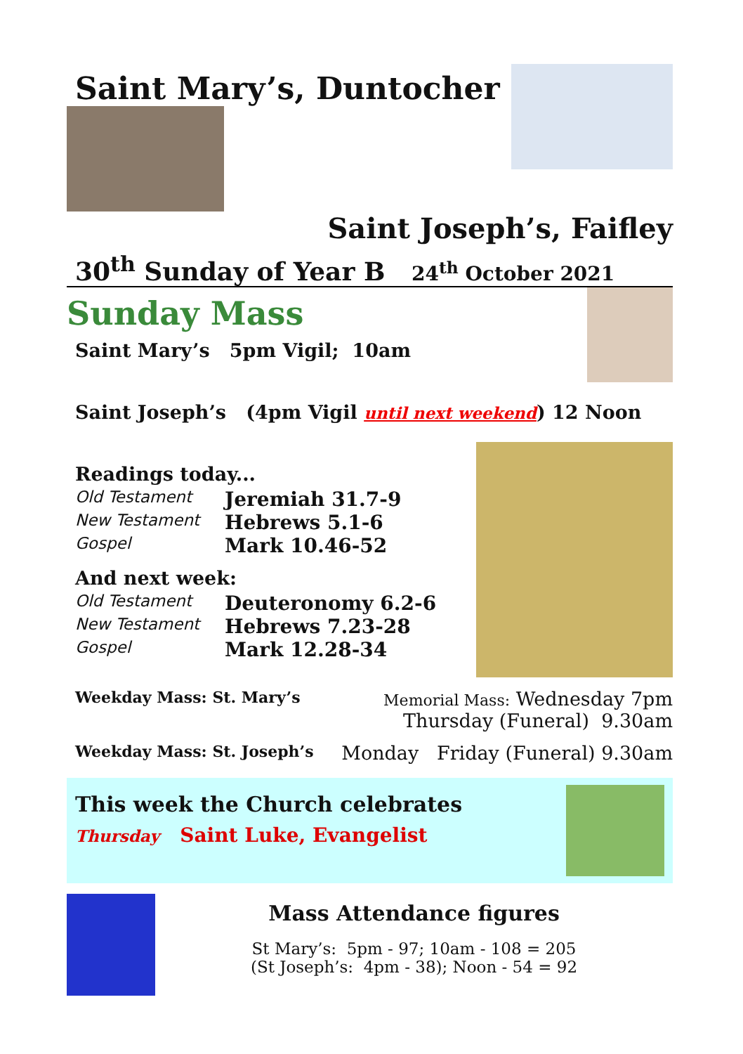Saint Mary’s, Duntocher
Saint Joseph’s, Faifley
30<sup>th</sup> Sunday of Year B 24<sup>th</sup> October 2021
Sunday Mass
Saint Mary’s 5pm Vigil; 10am
Saint Joseph’s (4pm Vigil until next weekend) 12 Noon
Readings today...
Old Testament Jeremiah 31.7-9 New Testament Hebrews 5.1-6 Gospel Mark 10.46-52
And next week:
Old Testament Deuteronomy 6.2-6 New Testament Hebrews 7.23-28 Gospel Mark 12.28-34
Weekday Mass: St. Mary’s Memorial Mass: Wednesday 7pm
Thursday (Funeral) 9.30am
Weekday Mass: St. Joseph’s Monday Friday (Funeral) 9.30am
This week the Church celebrates
Thursday Saint Luke, Evangelist
Mass Attendance figures
St Mary’s: 5pm - 97; 10am - 108 = 205
(St Joseph’s: 4pm - 38); Noon - 54 = 92